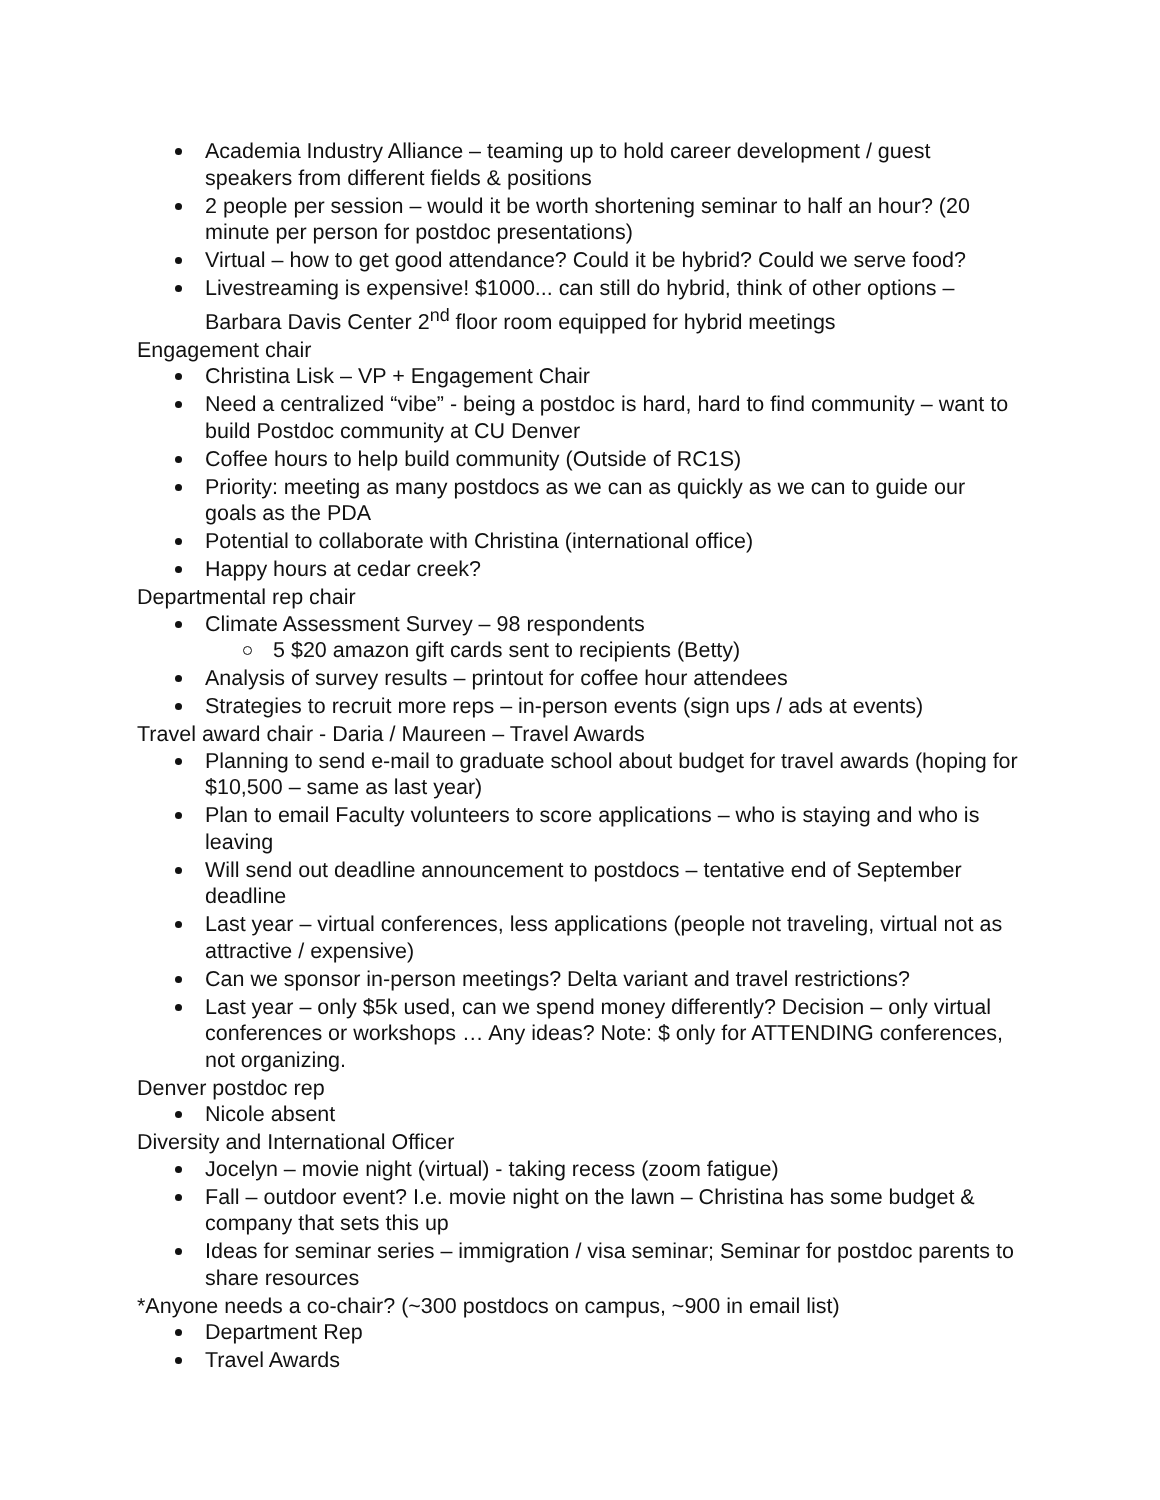Academia Industry Alliance – teaming up to hold career development / guest speakers from different fields & positions
2 people per session – would it be worth shortening seminar to half an hour? (20 minute per person for postdoc presentations)
Virtual – how to get good attendance? Could it be hybrid? Could we serve food?
Livestreaming is expensive! $1000... can still do hybrid, think of other options – Barbara Davis Center 2<sup>nd</sup> floor room equipped for hybrid meetings
Engagement chair
Christina Lisk – VP + Engagement Chair
Need a centralized “vibe” - being a postdoc is hard, hard to find community – want to build Postdoc community at CU Denver
Coffee hours to help build community (Outside of RC1S)
Priority: meeting as many postdocs as we can as quickly as we can to guide our goals as the PDA
Potential to collaborate with Christina (international office)
Happy hours at cedar creek?
Departmental rep chair
Climate Assessment Survey – 98 respondents
5 $20 amazon gift cards sent to recipients (Betty)
Analysis of survey results – printout for coffee hour attendees
Strategies to recruit more reps – in-person events (sign ups / ads at events)
Travel award chair - Daria / Maureen – Travel Awards
Planning to send e-mail to graduate school about budget for travel awards (hoping for $10,500 – same as last year)
Plan to email Faculty volunteers to score applications – who is staying and who is leaving
Will send out deadline announcement to postdocs – tentative end of September deadline
Last year – virtual conferences, less applications (people not traveling, virtual not as attractive / expensive)
Can we sponsor in-person meetings? Delta variant and travel restrictions?
Last year – only $5k used, can we spend money differently? Decision – only virtual conferences or workshops … Any ideas? Note: $ only for ATTENDING conferences, not organizing.
Denver postdoc rep
Nicole absent
Diversity and International Officer
Jocelyn – movie night (virtual) - taking recess (zoom fatigue)
Fall – outdoor event? I.e. movie night on the lawn – Christina has some budget & company that sets this up
Ideas for seminar series – immigration / visa seminar; Seminar for postdoc parents to share resources
*Anyone needs a co-chair? (~300 postdocs on campus, ~900 in email list)
Department Rep
Travel Awards